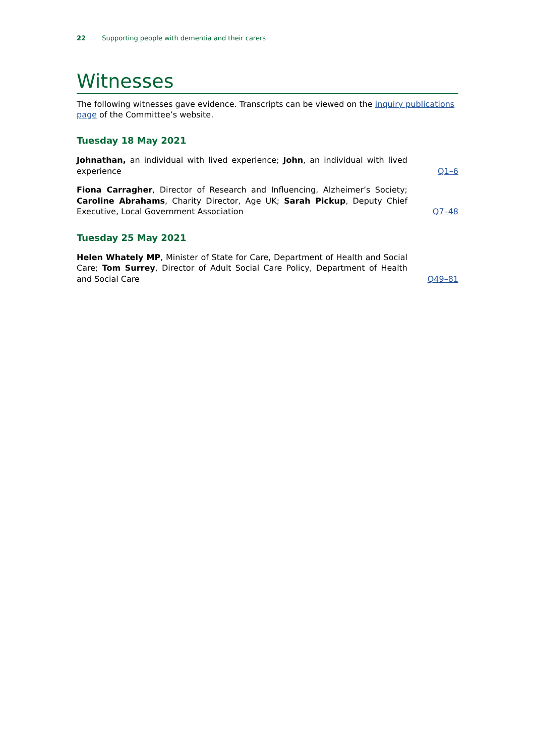22 Supporting people with dementia and their carers
Witnesses
The following witnesses gave evidence. Transcripts can be viewed on the inquiry publications page of the Committee’s website.
Tuesday 18 May 2021
Johnathan, an individual with lived experience; John, an individual with lived experience
Q1–6
Fiona Carragher, Director of Research and Influencing, Alzheimer’s Society; Caroline Abrahams, Charity Director, Age UK; Sarah Pickup, Deputy Chief Executive, Local Government Association
Q7–48
Tuesday 25 May 2021
Helen Whately MP, Minister of State for Care, Department of Health and Social Care; Tom Surrey, Director of Adult Social Care Policy, Department of Health and Social Care
Q49–81